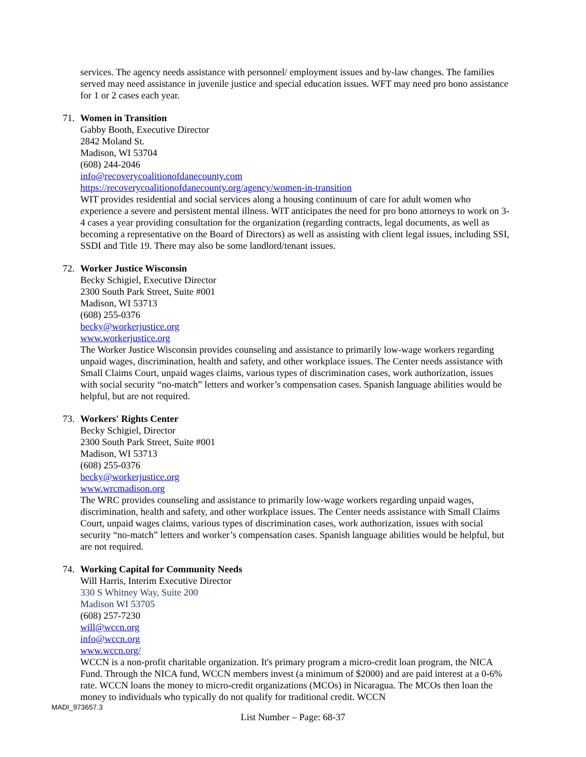services. The agency needs assistance with personnel/ employment issues and by-law changes. The families served may need assistance in juvenile justice and special education issues. WFT may need pro bono assistance for 1 or 2 cases each year.
71. Women in Transition
Gabby Booth, Executive Director
2842 Moland St.
Madison, WI 53704
(608) 244-2046
info@recoverycoalitionofdanecounty.com
https://recoverycoalitionofdanecounty.org/agency/women-in-transition
WIT provides residential and social services along a housing continuum of care for adult women who experience a severe and persistent mental illness. WIT anticipates the need for pro bono attorneys to work on 3-4 cases a year providing consultation for the organization (regarding contracts, legal documents, as well as becoming a representative on the Board of Directors) as well as assisting with client legal issues, including SSI, SSDI and Title 19. There may also be some landlord/tenant issues.
72. Worker Justice Wisconsin
Becky Schigiel, Executive Director
2300 South Park Street, Suite #001
Madison, WI 53713
(608) 255-0376
becky@workerjustice.org
www.workerjustice.org
The Worker Justice Wisconsin provides counseling and assistance to primarily low-wage workers regarding unpaid wages, discrimination, health and safety, and other workplace issues. The Center needs assistance with Small Claims Court, unpaid wages claims, various types of discrimination cases, work authorization, issues with social security “no-match” letters and worker’s compensation cases. Spanish language abilities would be helpful, but are not required.
73. Workers' Rights Center
Becky Schigiel, Director
2300 South Park Street, Suite #001
Madison, WI 53713
(608) 255-0376
becky@workerjustice.org
www.wrcmadison.org
The WRC provides counseling and assistance to primarily low-wage workers regarding unpaid wages, discrimination, health and safety, and other workplace issues. The Center needs assistance with Small Claims Court, unpaid wages claims, various types of discrimination cases, work authorization, issues with social security “no-match” letters and worker’s compensation cases. Spanish language abilities would be helpful, but are not required.
74. Working Capital for Community Needs
Will Harris, Interim Executive Director
330 S Whitney Way, Suite 200
Madison WI 53705
(608) 257-7230
will@wccn.org
info@wccn.org
www.wccn.org/
WCCN is a non-profit charitable organization. It's primary program a micro-credit loan program, the NICA Fund. Through the NICA fund, WCCN members invest (a minimum of $2000) and are paid interest at a 0-6% rate. WCCN loans the money to micro-credit organizations (MCOs) in Nicaragua. The MCOs then loan the money to individuals who typically do not qualify for traditional credit. WCCN
MADI_973657.3
List Number – Page: 68-37